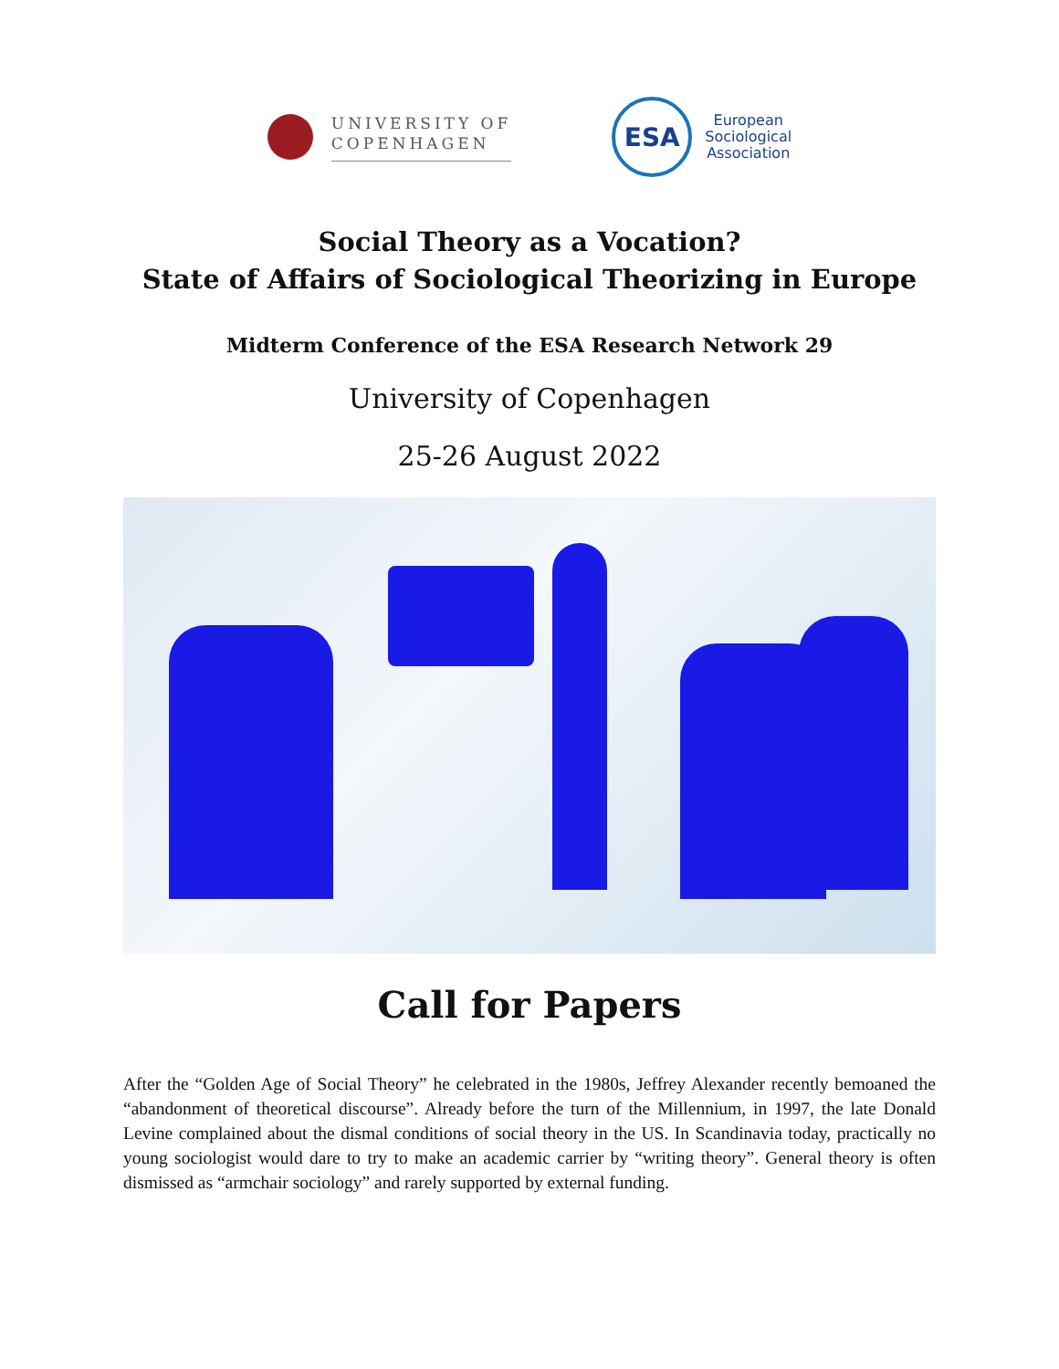UNIVERSITY OF
COPENHAGEN
ESA
European
Sociological
Association
Social Theory as a Vocation?
State of Affairs of Sociological Theorizing in Europe
Midterm Conference of the ESA Research Network 29
University of Copenhagen
25-26 August 2022
Call for Papers
After the “Golden Age of Social Theory” he celebrated in the 1980s, Jeffrey Alexander recently bemoaned the “abandonment of theoretical discourse”. Already before the turn of the Millennium, in 1997, the late Donald Levine complained about the dismal conditions of social theory in the US. In Scandinavia today, practically no young sociologist would dare to try to make an academic carrier by “writing theory”. General theory is often dismissed as “armchair sociology” and rarely supported by external funding.